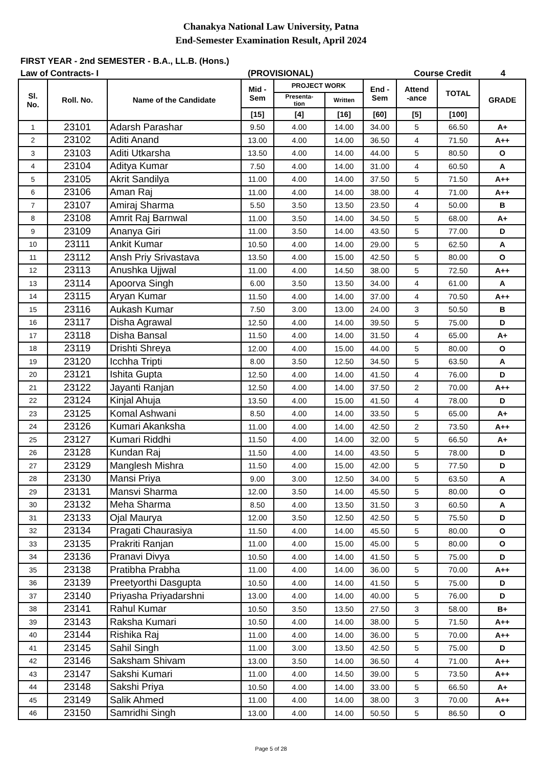Chanakya National Law University, Patna
End-Semester Examination Result, April 2024
FIRST YEAR - 2nd SEMESTER - B.A., LL.B. (Hons.)
Law of Contracts- I (PROVISIONAL) Course Credit 4
| Sl. No. | Roll. No. | Name of the Candidate | Mid - Sem | PROJECT WORK | | End - Sem | Attend -ance | TOTAL | GRADE |
| --- | --- | --- | --- | --- | --- | --- | --- | --- | --- |
| | | | | Presenta- tion | Written | | | | |
| | | | [15] | [4] | [16] | [60] | [5] | [100] | |
| 1 | 23101 | Adarsh Parashar | 9.50 | 4.00 | 14.00 | 34.00 | 5 | 66.50 | A+ |
| 2 | 23102 | Aditi Anand | 13.00 | 4.00 | 14.00 | 36.50 | 4 | 71.50 | A++ |
| 3 | 23103 | Aditi Utkarsha | 13.50 | 4.00 | 14.00 | 44.00 | 5 | 80.50 | O |
| 4 | 23104 | Aditya Kumar | 7.50 | 4.00 | 14.00 | 31.00 | 4 | 60.50 | A |
| 5 | 23105 | Akrit Sandilya | 11.00 | 4.00 | 14.00 | 37.50 | 5 | 71.50 | A++ |
| 6 | 23106 | Aman Raj | 11.00 | 4.00 | 14.00 | 38.00 | 4 | 71.00 | A++ |
| 7 | 23107 | Amiraj Sharma | 5.50 | 3.50 | 13.50 | 23.50 | 4 | 50.00 | B |
| 8 | 23108 | Amrit Raj Barnwal | 11.00 | 3.50 | 14.00 | 34.50 | 5 | 68.00 | A+ |
| 9 | 23109 | Ananya Giri | 11.00 | 3.50 | 14.00 | 43.50 | 5 | 77.00 | D |
| 10 | 23111 | Ankit Kumar | 10.50 | 4.00 | 14.00 | 29.00 | 5 | 62.50 | A |
| 11 | 23112 | Ansh Priy Srivastava | 13.50 | 4.00 | 15.00 | 42.50 | 5 | 80.00 | O |
| 12 | 23113 | Anushka Ujjwal | 11.00 | 4.00 | 14.50 | 38.00 | 5 | 72.50 | A++ |
| 13 | 23114 | Apoorva Singh | 6.00 | 3.50 | 13.50 | 34.00 | 4 | 61.00 | A |
| 14 | 23115 | Aryan Kumar | 11.50 | 4.00 | 14.00 | 37.00 | 4 | 70.50 | A++ |
| 15 | 23116 | Aukash Kumar | 7.50 | 3.00 | 13.00 | 24.00 | 3 | 50.50 | B |
| 16 | 23117 | Disha Agrawal | 12.50 | 4.00 | 14.00 | 39.50 | 5 | 75.00 | D |
| 17 | 23118 | Disha Bansal | 11.50 | 4.00 | 14.00 | 31.50 | 4 | 65.00 | A+ |
| 18 | 23119 | Drishti Shreya | 12.00 | 4.00 | 15.00 | 44.00 | 5 | 80.00 | O |
| 19 | 23120 | Icchha Tripti | 8.00 | 3.50 | 12.50 | 34.50 | 5 | 63.50 | A |
| 20 | 23121 | Ishita Gupta | 12.50 | 4.00 | 14.00 | 41.50 | 4 | 76.00 | D |
| 21 | 23122 | Jayanti Ranjan | 12.50 | 4.00 | 14.00 | 37.50 | 2 | 70.00 | A++ |
| 22 | 23124 | Kinjal Ahuja | 13.50 | 4.00 | 15.00 | 41.50 | 4 | 78.00 | D |
| 23 | 23125 | Komal Ashwani | 8.50 | 4.00 | 14.00 | 33.50 | 5 | 65.00 | A+ |
| 24 | 23126 | Kumari Akanksha | 11.00 | 4.00 | 14.00 | 42.50 | 2 | 73.50 | A++ |
| 25 | 23127 | Kumari Riddhi | 11.50 | 4.00 | 14.00 | 32.00 | 5 | 66.50 | A+ |
| 26 | 23128 | Kundan Raj | 11.50 | 4.00 | 14.00 | 43.50 | 5 | 78.00 | D |
| 27 | 23129 | Manglesh Mishra | 11.50 | 4.00 | 15.00 | 42.00 | 5 | 77.50 | D |
| 28 | 23130 | Mansi Priya | 9.00 | 3.00 | 12.50 | 34.00 | 5 | 63.50 | A |
| 29 | 23131 | Mansvi Sharma | 12.00 | 3.50 | 14.00 | 45.50 | 5 | 80.00 | O |
| 30 | 23132 | Meha Sharma | 8.50 | 4.00 | 13.50 | 31.50 | 3 | 60.50 | A |
| 31 | 23133 | Ojal Maurya | 12.00 | 3.50 | 12.50 | 42.50 | 5 | 75.50 | D |
| 32 | 23134 | Pragati Chaurasiya | 11.50 | 4.00 | 14.00 | 45.50 | 5 | 80.00 | O |
| 33 | 23135 | Prakriti Ranjan | 11.00 | 4.00 | 15.00 | 45.00 | 5 | 80.00 | O |
| 34 | 23136 | Pranavi Divya | 10.50 | 4.00 | 14.00 | 41.50 | 5 | 75.00 | D |
| 35 | 23138 | Pratibha Prabha | 11.00 | 4.00 | 14.00 | 36.00 | 5 | 70.00 | A++ |
| 36 | 23139 | Preetyorthi Dasgupta | 10.50 | 4.00 | 14.00 | 41.50 | 5 | 75.00 | D |
| 37 | 23140 | Priyasha Priyadarshni | 13.00 | 4.00 | 14.00 | 40.00 | 5 | 76.00 | D |
| 38 | 23141 | Rahul Kumar | 10.50 | 3.50 | 13.50 | 27.50 | 3 | 58.00 | B+ |
| 39 | 23143 | Raksha Kumari | 10.50 | 4.00 | 14.00 | 38.00 | 5 | 71.50 | A++ |
| 40 | 23144 | Rishika Raj | 11.00 | 4.00 | 14.00 | 36.00 | 5 | 70.00 | A++ |
| 41 | 23145 | Sahil Singh | 11.00 | 3.00 | 13.50 | 42.50 | 5 | 75.00 | D |
| 42 | 23146 | Saksham Shivam | 13.00 | 3.50 | 14.00 | 36.50 | 4 | 71.00 | A++ |
| 43 | 23147 | Sakshi Kumari | 11.00 | 4.00 | 14.50 | 39.00 | 5 | 73.50 | A++ |
| 44 | 23148 | Sakshi Priya | 10.50 | 4.00 | 14.00 | 33.00 | 5 | 66.50 | A+ |
| 45 | 23149 | Salik Ahmed | 11.00 | 4.00 | 14.00 | 38.00 | 3 | 70.00 | A++ |
| 46 | 23150 | Samridhi Singh | 13.00 | 4.00 | 14.00 | 50.50 | 5 | 86.50 | O |
Page 5 of 28